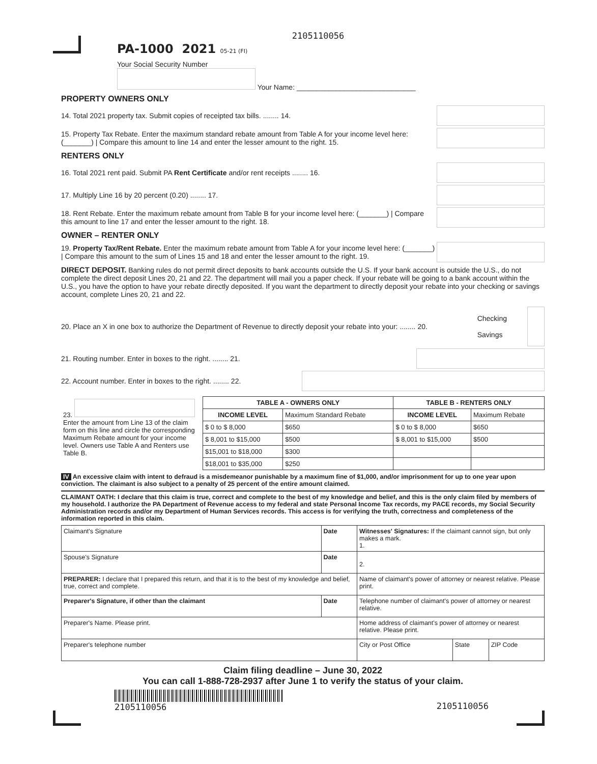2105110056
PA-1000 2021 05-21 (FI)
Your Social Security Number
Your Name: ______________________________
PROPERTY OWNERS ONLY
14. Total 2021 property tax. Submit copies of receipted tax bills. ........ 14.
15. Property Tax Rebate. Enter the maximum standard rebate amount from Table A for your income level here: (_______) | Compare this amount to line 14 and enter the lesser amount to the right. 15.
RENTERS ONLY
16. Total 2021 rent paid. Submit PA Rent Certificate and/or rent receipts ........ 16.
17. Multiply Line 16 by 20 percent (0.20) ........ 17.
18. Rent Rebate. Enter the maximum rebate amount from Table B for your income level here: (_______) | Compare this amount to line 17 and enter the lesser amount to the right. 18.
OWNER – RENTER ONLY
19. Property Tax/Rent Rebate. Enter the maximum rebate amount from Table A for your income level here: (_______) | Compare this amount to the sum of Lines 15 and 18 and enter the lesser amount to the right. 19.
DIRECT DEPOSIT. Banking rules do not permit direct deposits to bank accounts outside the U.S. If your bank account is outside the U.S., do not complete the direct deposit Lines 20, 21 and 22. The department will mail you a paper check. If your rebate will be going to a bank account within the U.S., you have the option to have your rebate directly deposited. If you want the department to directly deposit your rebate into your checking or savings account, complete Lines 20, 21 and 22.
20. Place an X in one box to authorize the Department of Revenue to directly deposit your rebate into your: ........ 20. Checking
Savings
21. Routing number. Enter in boxes to the right. ........ 21.
22. Account number. Enter in boxes to the right. ........ 22.
| 23. Enter the amount from Line 13 of the claim form on this line and circle the corresponding Maximum Rebate amount for your income level. Owners use Table A and Renters use Table B. | TABLE A - OWNERS ONLY | | TABLE B - RENTERS ONLY | |
| | INCOME LEVEL | Maximum Standard Rebate | INCOME LEVEL | Maximum Rebate |
| | $ 0 to $ 8,000 | $650 | $ 0 to $ 8,000 | $650 |
| | $ 8,001 to $15,000 | $500 | $ 8,001 to $15,000 | $500 |
| | $15,001 to $18,000 | $300 | | |
| | $18,001 to $35,000 | $250 | | |
IV An excessive claim with intent to defraud is a misdemeanor punishable by a maximum fine of $1,000, and/or imprisonment for up to one year upon conviction. The claimant is also subject to a penalty of 25 percent of the entire amount claimed.
CLAIMANT OATH: I declare that this claim is true, correct and complete to the best of my knowledge and belief, and this is the only claim filed by members of my household. I authorize the PA Department of Revenue access to my federal and state Personal Income Tax records, my PACE records, my Social Security Administration records and/or my Department of Human Services records. This access is for verifying the truth, correctness and completeness of the information reported in this claim.
| Claimant's Signature | Date | Witnesses' Signatures: If the claimant cannot sign, but only makes a mark. 1. | | |
| Spouse's Signature | Date | 2. | | |
| PREPARER: I declare that I prepared this return, and that it is to the best of my knowledge and belief, true, correct and complete. | | Name of claimant's power of attorney or nearest relative. Please print. | | |
| Preparer's Signature, if other than the claimant | Date | Telephone number of claimant's power of attorney or nearest relative. | | |
| Preparer's Name. Please print. | | Home address of claimant's power of attorney or nearest relative. Please print. | | |
| Preparer's telephone number | | City or Post Office | State | ZIP Code |
Claim filing deadline – June 30, 2022
You can call 1-888-728-2937 after June 1 to verify the status of your claim.
2105110056 2105110056